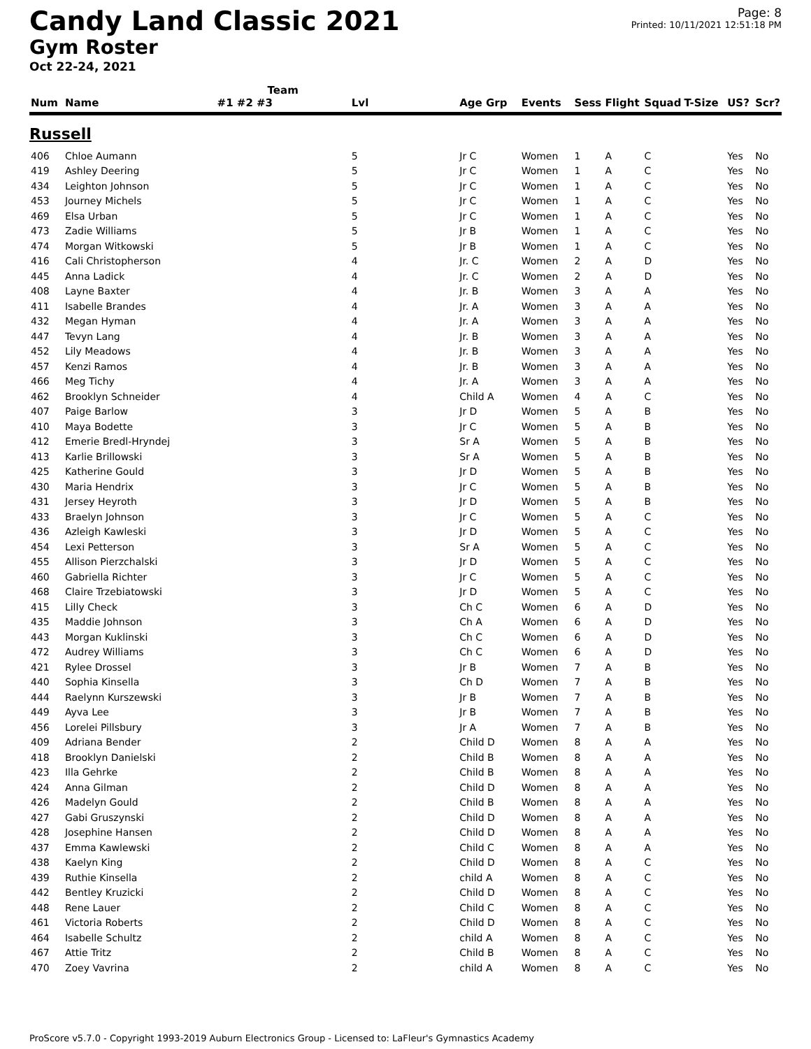Candy Land Classic 2021
Gym Roster
Oct 22-24, 2021
Page: 8
Printed: 10/11/2021 12:51:18 PM
| | | Team | | | | | | | | | |
| --- | --- | --- | --- | --- | --- | --- | --- | --- | --- | --- | --- |
| Num | Name | #1 #2 #3 | Lvl | Age Grp | Events | Sess | Flight | Squad | T-Size | US? | Scr? |
| Russell | | | | | | | | | | | |
| 406 | Chloe Aumann | | 5 | Jr C | Women | 1 | A | C | | Yes | No |
| 419 | Ashley Deering | | 5 | Jr C | Women | 1 | A | C | | Yes | No |
| 434 | Leighton Johnson | | 5 | Jr C | Women | 1 | A | C | | Yes | No |
| 453 | Journey Michels | | 5 | Jr C | Women | 1 | A | C | | Yes | No |
| 469 | Elsa Urban | | 5 | Jr C | Women | 1 | A | C | | Yes | No |
| 473 | Zadie Williams | | 5 | Jr B | Women | 1 | A | C | | Yes | No |
| 474 | Morgan Witkowski | | 5 | Jr B | Women | 1 | A | C | | Yes | No |
| 416 | Cali Christopherson | | 4 | Jr. C | Women | 2 | A | D | | Yes | No |
| 445 | Anna Ladick | | 4 | Jr. C | Women | 2 | A | D | | Yes | No |
| 408 | Layne Baxter | | 4 | Jr. B | Women | 3 | A | A | | Yes | No |
| 411 | Isabelle Brandes | | 4 | Jr. A | Women | 3 | A | A | | Yes | No |
| 432 | Megan Hyman | | 4 | Jr. A | Women | 3 | A | A | | Yes | No |
| 447 | Tevyn Lang | | 4 | Jr. B | Women | 3 | A | A | | Yes | No |
| 452 | Lily Meadows | | 4 | Jr. B | Women | 3 | A | A | | Yes | No |
| 457 | Kenzi Ramos | | 4 | Jr. B | Women | 3 | A | A | | Yes | No |
| 466 | Meg Tichy | | 4 | Jr. A | Women | 3 | A | A | | Yes | No |
| 462 | Brooklyn Schneider | | 4 | Child A | Women | 4 | A | C | | Yes | No |
| 407 | Paige Barlow | | 3 | Jr D | Women | 5 | A | B | | Yes | No |
| 410 | Maya Bodette | | 3 | Jr C | Women | 5 | A | B | | Yes | No |
| 412 | Emerie Bredl-Hryndej | | 3 | Sr A | Women | 5 | A | B | | Yes | No |
| 413 | Karlie Brillowski | | 3 | Sr A | Women | 5 | A | B | | Yes | No |
| 425 | Katherine Gould | | 3 | Jr D | Women | 5 | A | B | | Yes | No |
| 430 | Maria Hendrix | | 3 | Jr C | Women | 5 | A | B | | Yes | No |
| 431 | Jersey Heyroth | | 3 | Jr D | Women | 5 | A | B | | Yes | No |
| 433 | Braelyn Johnson | | 3 | Jr C | Women | 5 | A | C | | Yes | No |
| 436 | Azleigh Kawleski | | 3 | Jr D | Women | 5 | A | C | | Yes | No |
| 454 | Lexi Petterson | | 3 | Sr A | Women | 5 | A | C | | Yes | No |
| 455 | Allison Pierzchalski | | 3 | Jr D | Women | 5 | A | C | | Yes | No |
| 460 | Gabriella Richter | | 3 | Jr C | Women | 5 | A | C | | Yes | No |
| 468 | Claire Trzebiatowski | | 3 | Jr D | Women | 5 | A | C | | Yes | No |
| 415 | Lilly Check | | 3 | Ch C | Women | 6 | A | D | | Yes | No |
| 435 | Maddie Johnson | | 3 | Ch A | Women | 6 | A | D | | Yes | No |
| 443 | Morgan Kuklinski | | 3 | Ch C | Women | 6 | A | D | | Yes | No |
| 472 | Audrey Williams | | 3 | Ch C | Women | 6 | A | D | | Yes | No |
| 421 | Rylee Drossel | | 3 | Jr B | Women | 7 | A | B | | Yes | No |
| 440 | Sophia Kinsella | | 3 | Ch D | Women | 7 | A | B | | Yes | No |
| 444 | Raelynn Kurszewski | | 3 | Jr B | Women | 7 | A | B | | Yes | No |
| 449 | Ayva Lee | | 3 | Jr B | Women | 7 | A | B | | Yes | No |
| 456 | Lorelei Pillsbury | | 3 | Jr A | Women | 7 | A | B | | Yes | No |
| 409 | Adriana Bender | | 2 | Child D | Women | 8 | A | A | | Yes | No |
| 418 | Brooklyn Danielski | | 2 | Child B | Women | 8 | A | A | | Yes | No |
| 423 | Illa Gehrke | | 2 | Child B | Women | 8 | A | A | | Yes | No |
| 424 | Anna Gilman | | 2 | Child D | Women | 8 | A | A | | Yes | No |
| 426 | Madelyn Gould | | 2 | Child B | Women | 8 | A | A | | Yes | No |
| 427 | Gabi Gruszynski | | 2 | Child D | Women | 8 | A | A | | Yes | No |
| 428 | Josephine Hansen | | 2 | Child D | Women | 8 | A | A | | Yes | No |
| 437 | Emma Kawlewski | | 2 | Child C | Women | 8 | A | A | | Yes | No |
| 438 | Kaelyn King | | 2 | Child D | Women | 8 | A | C | | Yes | No |
| 439 | Ruthie Kinsella | | 2 | child A | Women | 8 | A | C | | Yes | No |
| 442 | Bentley Kruzicki | | 2 | Child D | Women | 8 | A | C | | Yes | No |
| 448 | Rene Lauer | | 2 | Child C | Women | 8 | A | C | | Yes | No |
| 461 | Victoria Roberts | | 2 | Child D | Women | 8 | A | C | | Yes | No |
| 464 | Isabelle Schultz | | 2 | child A | Women | 8 | A | C | | Yes | No |
| 467 | Attie Tritz | | 2 | Child B | Women | 8 | A | C | | Yes | No |
| 470 | Zoey Vavrina | | 2 | child A | Women | 8 | A | C | | Yes | No |
ProScore v5.7.0 - Copyright 1993-2019 Auburn Electronics Group - Licensed to: LaFleur's Gymnastics Academy